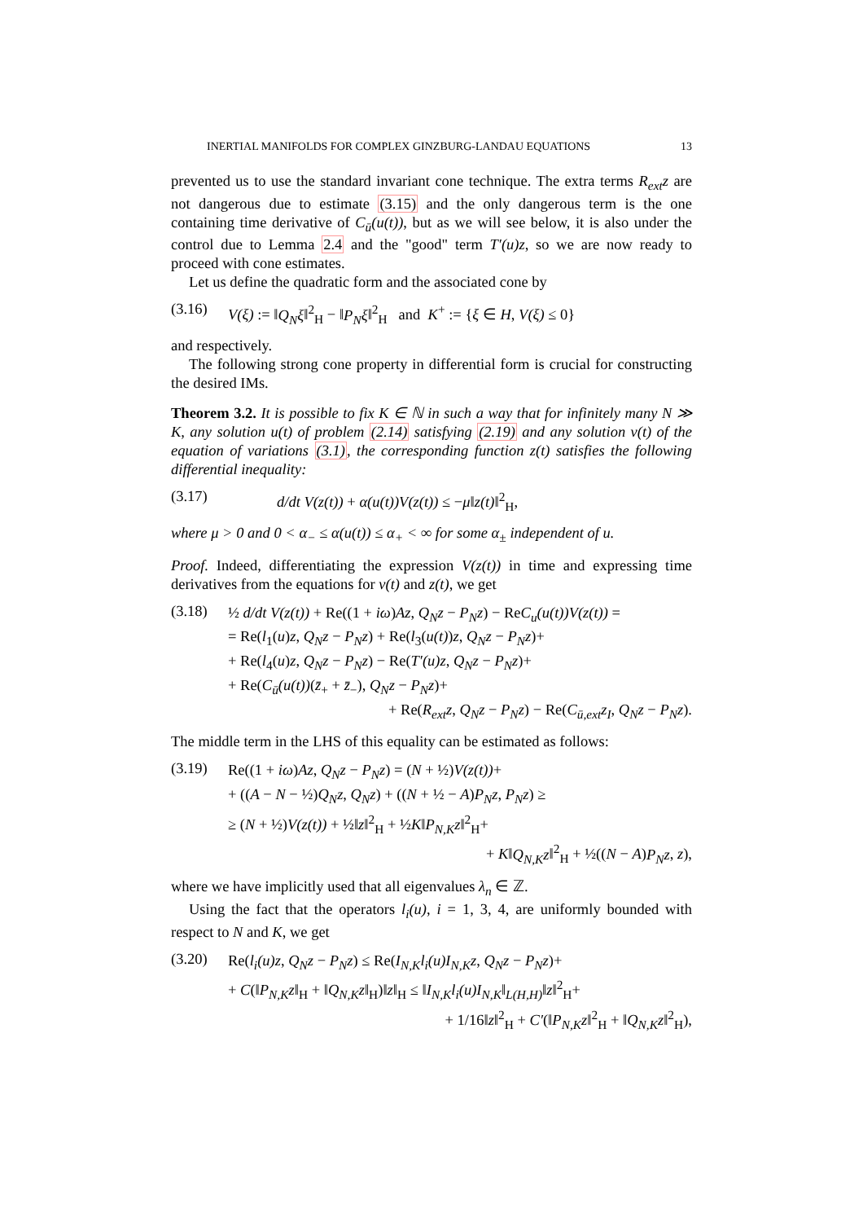INERTIAL MANIFOLDS FOR COMPLEX GINZBURG-LANDAU EQUATIONS 13
prevented us to use the standard invariant cone technique. The extra terms R<sub>ext</sub>z are not dangerous due to estimate (3.15) and the only dangerous term is the one containing time derivative of C<sub>ū</sub>(u(t)), but as we will see below, it is also under the control due to Lemma 2.4 and the "good" term T′(u)z, so we are now ready to proceed with cone estimates.
Let us define the quadratic form and the associated cone by
(3.16) V(ξ) := ‖Q<sub>N</sub>ξ‖<sup>2</sup><sub>H</sub> − ‖P<sub>N</sub>ξ‖<sup>2</sup><sub>H</sub> and K<sup>+</sup> := {ξ ∈ H, V(ξ) ≤ 0}
and respectively.
The following strong cone property in differential form is crucial for constructing the desired IMs.
Theorem 3.2. It is possible to fix K ∈ ℕ in such a way that for infinitely many N ≫ K, any solution u(t) of problem (2.14) satisfying (2.19) and any solution v(t) of the equation of variations (3.1), the corresponding function z(t) satisfies the following differential inequality:
(3.17) d/dt V(z(t)) + α(u(t))V(z(t)) ≤ −μ‖z(t)‖<sup>2</sup><sub>H</sub>,
where μ > 0 and 0 < α<sub>−</sub> ≤ α(u(t)) ≤ α<sub>+</sub> < ∞ for some α<sub>±</sub> independent of u.
Proof. Indeed, differentiating the expression V(z(t)) in time and expressing time derivatives from the equations for v(t) and z(t), we get
(3.18) ½ d/dt V(z(t)) + Re((1 + iω)Az, Q<sub>N</sub>z − P<sub>N</sub>z) − ReC<sub>u</sub>(u(t))V(z(t)) =
= Re(l<sub>1</sub>(u)z, Q<sub>N</sub>z − P<sub>N</sub>z) + Re(l<sub>3</sub>(u(t))z, Q<sub>N</sub>z − P<sub>N</sub>z)+
+ Re(l<sub>4</sub>(u)z, Q<sub>N</sub>z − P<sub>N</sub>z) − Re(T′(u)z, Q<sub>N</sub>z − P<sub>N</sub>z)+
+ Re(C<sub>ū</sub>(u(t))(z̄<sub>+</sub> + z̄<sub>−</sub>), Q<sub>N</sub>z − P<sub>N</sub>z)+
+ Re(R<sub>ext</sub>z, Q<sub>N</sub>z − P<sub>N</sub>z) − Re(C<sub>ū,ext</sub>z<sub>I</sub>, Q<sub>N</sub>z − P<sub>N</sub>z).
The middle term in the LHS of this equality can be estimated as follows:
(3.19) Re((1 + iω)Az, Q<sub>N</sub>z − P<sub>N</sub>z) = (N + ½)V(z(t))+
+ ((A − N − ½)Q<sub>N</sub>z, Q<sub>N</sub>z) + ((N + ½ − A)P<sub>N</sub>z, P<sub>N</sub>z) ≥
≥ (N + ½)V(z(t)) + ½‖z‖<sup>2</sup><sub>H</sub> + ½K‖P<sub>N,K</sub>z‖<sup>2</sup><sub>H</sub>+
+ K‖Q<sub>N,K</sub>z‖<sup>2</sup><sub>H</sub> + ½((N − A)P<sub>N</sub>z, z),
where we have implicitly used that all eigenvalues λ<sub>n</sub> ∈ ℤ.
Using the fact that the operators l<sub>i</sub>(u), i = 1, 3, 4, are uniformly bounded with respect to N and K, we get
(3.20) Re(l<sub>i</sub>(u)z, Q<sub>N</sub>z − P<sub>N</sub>z) ≤ Re(I<sub>N,K</sub>l<sub>i</sub>(u)I<sub>N,K</sub>z, Q<sub>N</sub>z − P<sub>N</sub>z)+
+ C(‖P<sub>N,K</sub>z‖<sub>H</sub> + ‖Q<sub>N,K</sub>z‖<sub>H</sub>)‖z‖<sub>H</sub> ≤ ‖I<sub>N,K</sub>l<sub>i</sub>(u)I<sub>N,K</sub>‖<sub>L(H,H)</sub>‖z‖<sup>2</sup><sub>H</sub>+
+ 1/16‖z‖<sup>2</sup><sub>H</sub> + C′(‖P<sub>N,K</sub>z‖<sup>2</sup><sub>H</sub> + ‖Q<sub>N,K</sub>z‖<sup>2</sup><sub>H</sub>),